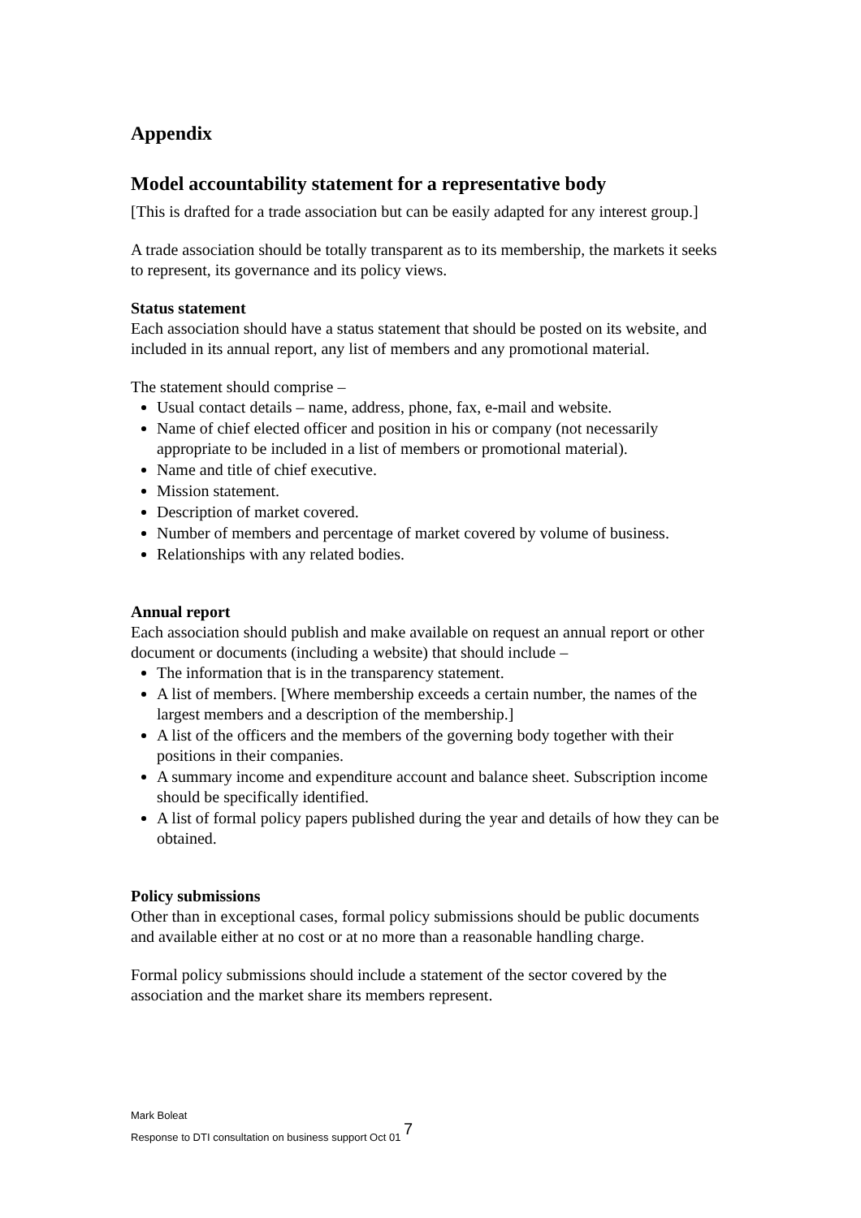Appendix
Model accountability statement for a representative body
[This is drafted for a trade association but can be easily adapted for any interest group.]
A trade association should be totally transparent as to its membership, the markets it seeks to represent, its governance and its policy views.
Status statement
Each association should have a status statement that should be posted on its website, and included in its annual report, any list of members and any promotional material.
The statement should comprise –
Usual contact details – name, address, phone, fax, e-mail and website.
Name of chief elected officer and position in his or company (not necessarily appropriate to be included in a list of members or promotional material).
Name and title of chief executive.
Mission statement.
Description of market covered.
Number of members and percentage of market covered by volume of business.
Relationships with any related bodies.
Annual report
Each association should publish and make available on request an annual report or other document or documents (including a website) that should include –
The information that is in the transparency statement.
A list of members. [Where membership exceeds a certain number, the names of the largest members and a description of the membership.]
A list of the officers and the members of the governing body together with their positions in their companies.
A summary income and expenditure account and balance sheet. Subscription income should be specifically identified.
A list of formal policy papers published during the year and details of how they can be obtained.
Policy submissions
Other than in exceptional cases, formal policy submissions should be public documents and available either at no cost or at no more than a reasonable handling charge.
Formal policy submissions should include a statement of the sector covered by the association and the market share its members represent.
Mark Boleat
Response to DTI consultation on business support Oct 01 7